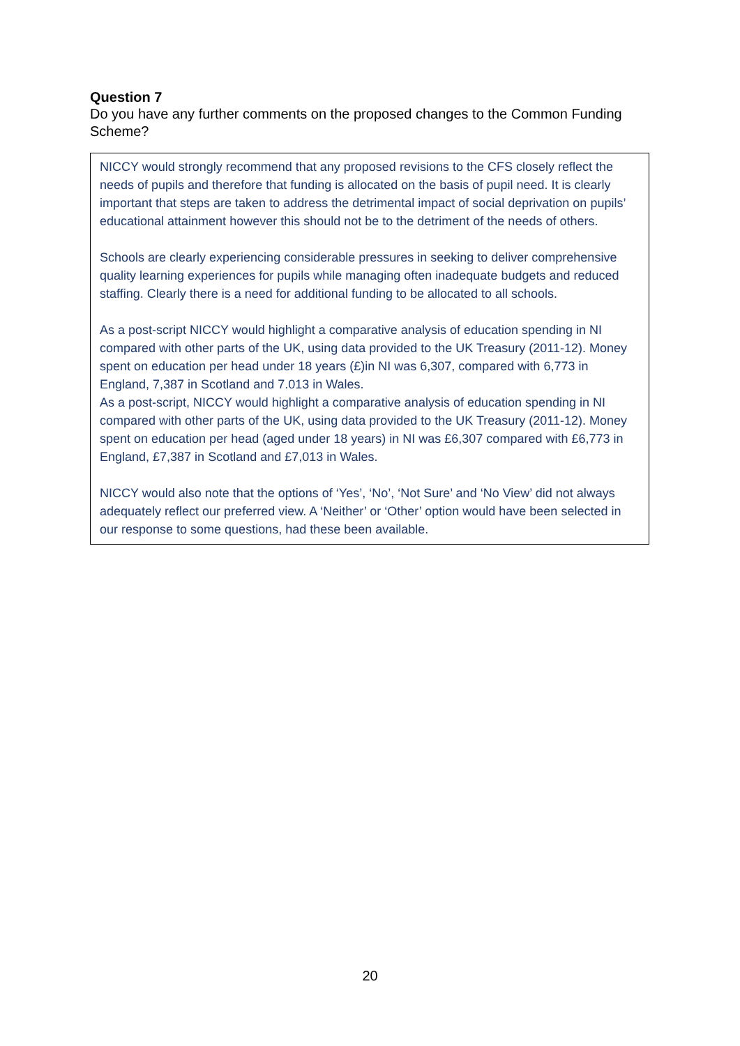Question 7
Do you have any further comments on the proposed changes to the Common Funding Scheme?
NICCY would strongly recommend that any proposed revisions to the CFS closely reflect the needs of pupils and therefore that funding is allocated on the basis of pupil need. It is clearly important that steps are taken to address the detrimental impact of social deprivation on pupils’ educational attainment however this should not be to the detriment of the needs of others.
Schools are clearly experiencing considerable pressures in seeking to deliver comprehensive quality learning experiences for pupils while managing often inadequate budgets and reduced staffing. Clearly there is a need for additional funding to be allocated to all schools.
As a post-script NICCY would highlight a comparative analysis of education spending in NI compared with other parts of the UK, using data provided to the UK Treasury (2011-12). Money spent on education per head under 18 years (£)in NI was 6,307, compared with 6,773 in England, 7,387 in Scotland and 7.013 in Wales.
As a post-script, NICCY would highlight a comparative analysis of education spending in NI compared with other parts of the UK, using data provided to the UK Treasury (2011-12). Money spent on education per head (aged under 18 years) in NI was £6,307 compared with £6,773 in England, £7,387 in Scotland and £7,013 in Wales.
NICCY would also note that the options of ‘Yes’, ‘No’, ‘Not Sure’ and ‘No View’ did not always adequately reflect our preferred view. A ‘Neither’ or ‘Other’ option would have been selected in our response to some questions, had these been available.
20